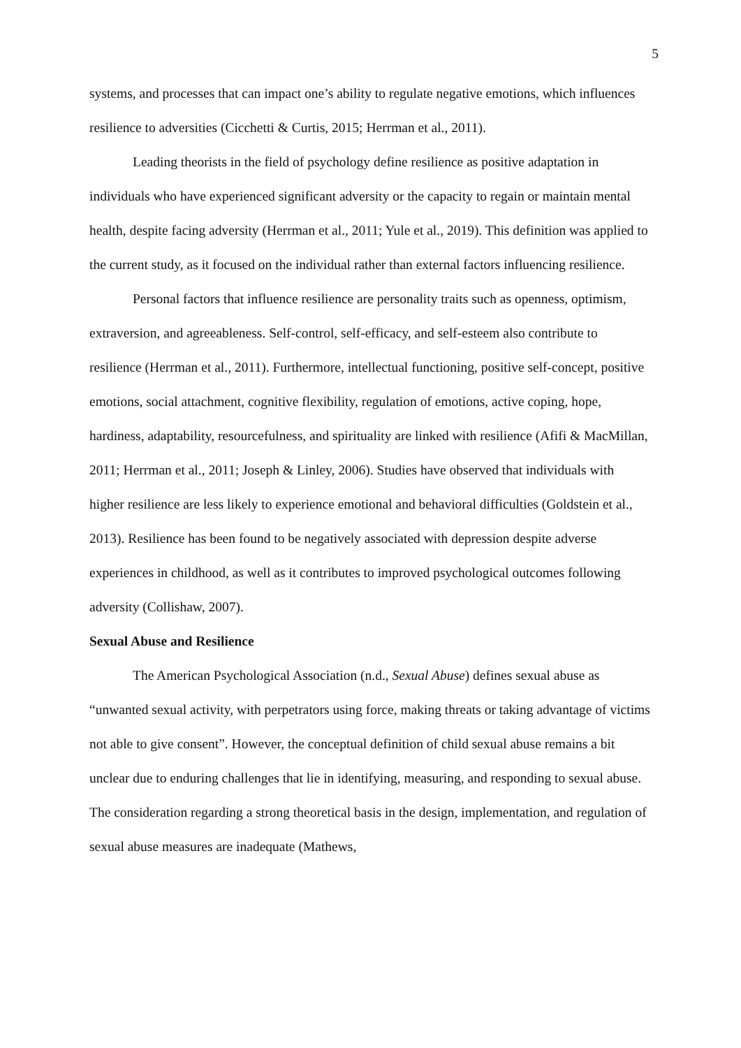5
systems, and processes that can impact one’s ability to regulate negative emotions, which influences resilience to adversities (Cicchetti & Curtis, 2015; Herrman et al., 2011).
Leading theorists in the field of psychology define resilience as positive adaptation in individuals who have experienced significant adversity or the capacity to regain or maintain mental health, despite facing adversity (Herrman et al., 2011; Yule et al., 2019). This definition was applied to the current study, as it focused on the individual rather than external factors influencing resilience.
Personal factors that influence resilience are personality traits such as openness, optimism, extraversion, and agreeableness. Self-control, self-efficacy, and self-esteem also contribute to resilience (Herrman et al., 2011). Furthermore, intellectual functioning, positive self-concept, positive emotions, social attachment, cognitive flexibility, regulation of emotions, active coping, hope, hardiness, adaptability, resourcefulness, and spirituality are linked with resilience (Afifi & MacMillan, 2011; Herrman et al., 2011; Joseph & Linley, 2006). Studies have observed that individuals with higher resilience are less likely to experience emotional and behavioral difficulties (Goldstein et al., 2013). Resilience has been found to be negatively associated with depression despite adverse experiences in childhood, as well as it contributes to improved psychological outcomes following adversity (Collishaw, 2007).
Sexual Abuse and Resilience
The American Psychological Association (n.d., Sexual Abuse) defines sexual abuse as “unwanted sexual activity, with perpetrators using force, making threats or taking advantage of victims not able to give consent”. However, the conceptual definition of child sexual abuse remains a bit unclear due to enduring challenges that lie in identifying, measuring, and responding to sexual abuse. The consideration regarding a strong theoretical basis in the design, implementation, and regulation of sexual abuse measures are inadequate (Mathews,